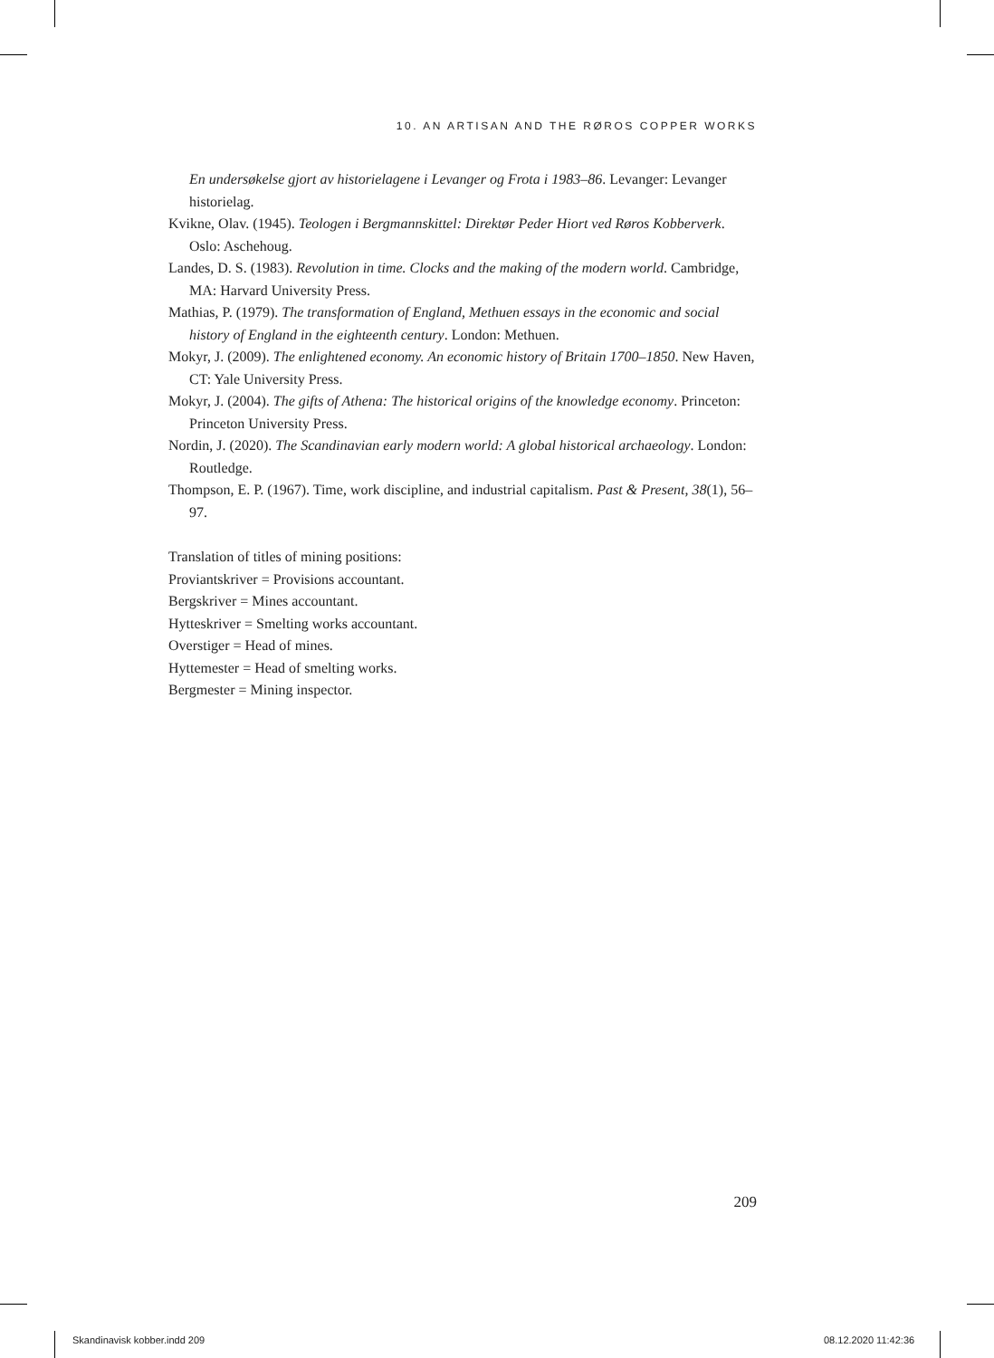10. AN ARTISAN AND THE RØROS COPPER WORKS
En undersøkelse gjort av historielagene i Levanger og Frota i 1983–86. Levanger: Levanger historielag.
Kvikne, Olav. (1945). Teologen i Bergmannskittel: Direktør Peder Hiort ved Røros Kobberverk. Oslo: Aschehoug.
Landes, D. S. (1983). Revolution in time. Clocks and the making of the modern world. Cambridge, MA: Harvard University Press.
Mathias, P. (1979). The transformation of England, Methuen essays in the economic and social history of England in the eighteenth century. London: Methuen.
Mokyr, J. (2009). The enlightened economy. An economic history of Britain 1700–1850. New Haven, CT: Yale University Press.
Mokyr, J. (2004). The gifts of Athena: The historical origins of the knowledge economy. Princeton: Princeton University Press.
Nordin, J. (2020). The Scandinavian early modern world: A global historical archaeology. London: Routledge.
Thompson, E. P. (1967). Time, work discipline, and industrial capitalism. Past & Present, 38(1), 56–97.
Translation of titles of mining positions:
Proviantskriver = Provisions accountant.
Bergskriver = Mines accountant.
Hytteskriver = Smelting works accountant.
Overstiger = Head of mines.
Hyttemester = Head of smelting works.
Bergmester = Mining inspector.
209
Skandinavisk kobber.indd 209 08.12.2020 11:42:36